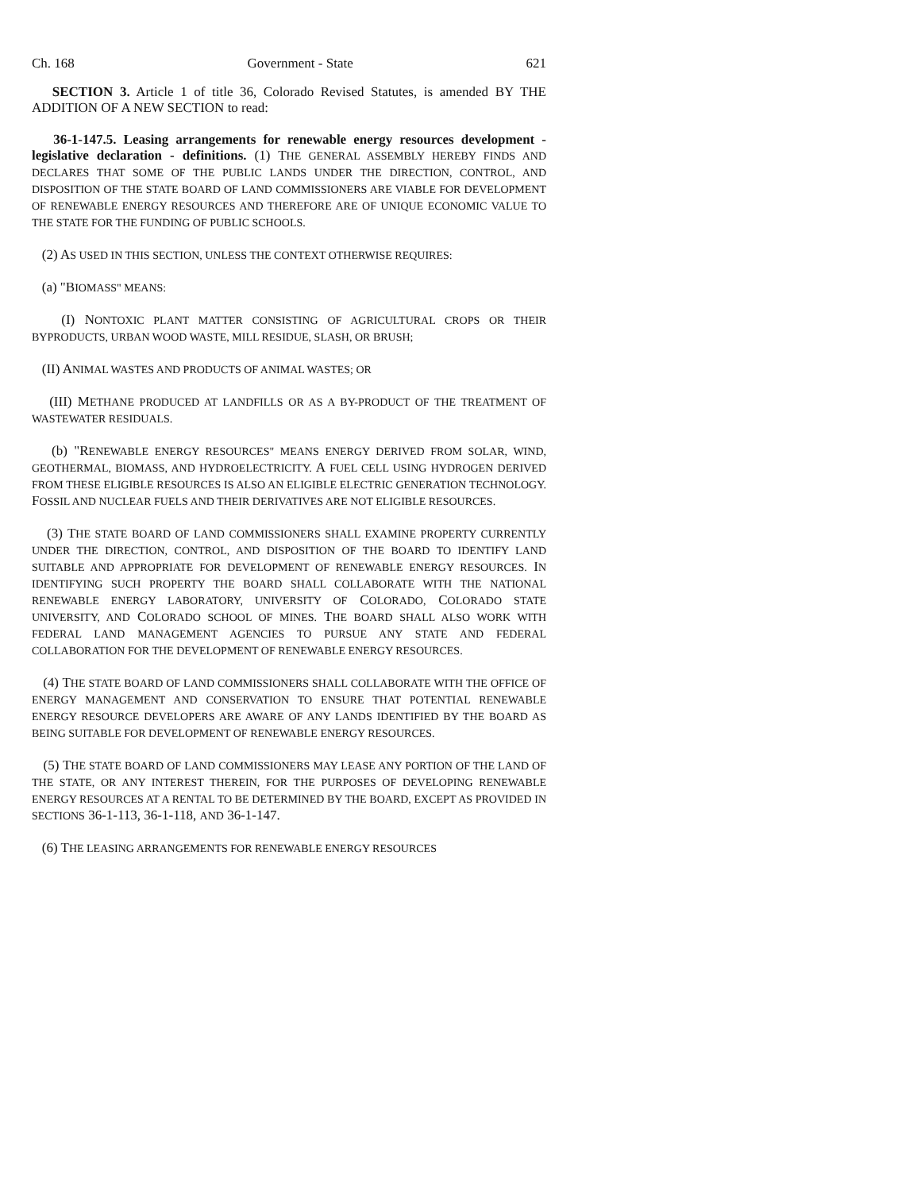Ch. 168 Government - State 621
SECTION 3. Article 1 of title 36, Colorado Revised Statutes, is amended BY THE ADDITION OF A NEW SECTION to read:
36-1-147.5. Leasing arrangements for renewable energy resources development - legislative declaration - definitions. (1) THE GENERAL ASSEMBLY HEREBY FINDS AND DECLARES THAT SOME OF THE PUBLIC LANDS UNDER THE DIRECTION, CONTROL, AND DISPOSITION OF THE STATE BOARD OF LAND COMMISSIONERS ARE VIABLE FOR DEVELOPMENT OF RENEWABLE ENERGY RESOURCES AND THEREFORE ARE OF UNIQUE ECONOMIC VALUE TO THE STATE FOR THE FUNDING OF PUBLIC SCHOOLS.
(2) AS USED IN THIS SECTION, UNLESS THE CONTEXT OTHERWISE REQUIRES:
(a) "BIOMASS" MEANS:
(I) NONTOXIC PLANT MATTER CONSISTING OF AGRICULTURAL CROPS OR THEIR BYPRODUCTS, URBAN WOOD WASTE, MILL RESIDUE, SLASH, OR BRUSH;
(II) ANIMAL WASTES AND PRODUCTS OF ANIMAL WASTES; OR
(III) METHANE PRODUCED AT LANDFILLS OR AS A BY-PRODUCT OF THE TREATMENT OF WASTEWATER RESIDUALS.
(b) "RENEWABLE ENERGY RESOURCES" MEANS ENERGY DERIVED FROM SOLAR, WIND, GEOTHERMAL, BIOMASS, AND HYDROELECTRICITY. A FUEL CELL USING HYDROGEN DERIVED FROM THESE ELIGIBLE RESOURCES IS ALSO AN ELIGIBLE ELECTRIC GENERATION TECHNOLOGY. FOSSIL AND NUCLEAR FUELS AND THEIR DERIVATIVES ARE NOT ELIGIBLE RESOURCES.
(3) THE STATE BOARD OF LAND COMMISSIONERS SHALL EXAMINE PROPERTY CURRENTLY UNDER THE DIRECTION, CONTROL, AND DISPOSITION OF THE BOARD TO IDENTIFY LAND SUITABLE AND APPROPRIATE FOR DEVELOPMENT OF RENEWABLE ENERGY RESOURCES. IN IDENTIFYING SUCH PROPERTY THE BOARD SHALL COLLABORATE WITH THE NATIONAL RENEWABLE ENERGY LABORATORY, UNIVERSITY OF COLORADO, COLORADO STATE UNIVERSITY, AND COLORADO SCHOOL OF MINES. THE BOARD SHALL ALSO WORK WITH FEDERAL LAND MANAGEMENT AGENCIES TO PURSUE ANY STATE AND FEDERAL COLLABORATION FOR THE DEVELOPMENT OF RENEWABLE ENERGY RESOURCES.
(4) THE STATE BOARD OF LAND COMMISSIONERS SHALL COLLABORATE WITH THE OFFICE OF ENERGY MANAGEMENT AND CONSERVATION TO ENSURE THAT POTENTIAL RENEWABLE ENERGY RESOURCE DEVELOPERS ARE AWARE OF ANY LANDS IDENTIFIED BY THE BOARD AS BEING SUITABLE FOR DEVELOPMENT OF RENEWABLE ENERGY RESOURCES.
(5) THE STATE BOARD OF LAND COMMISSIONERS MAY LEASE ANY PORTION OF THE LAND OF THE STATE, OR ANY INTEREST THEREIN, FOR THE PURPOSES OF DEVELOPING RENEWABLE ENERGY RESOURCES AT A RENTAL TO BE DETERMINED BY THE BOARD, EXCEPT AS PROVIDED IN SECTIONS 36-1-113, 36-1-118, AND 36-1-147.
(6) THE LEASING ARRANGEMENTS FOR RENEWABLE ENERGY RESOURCES